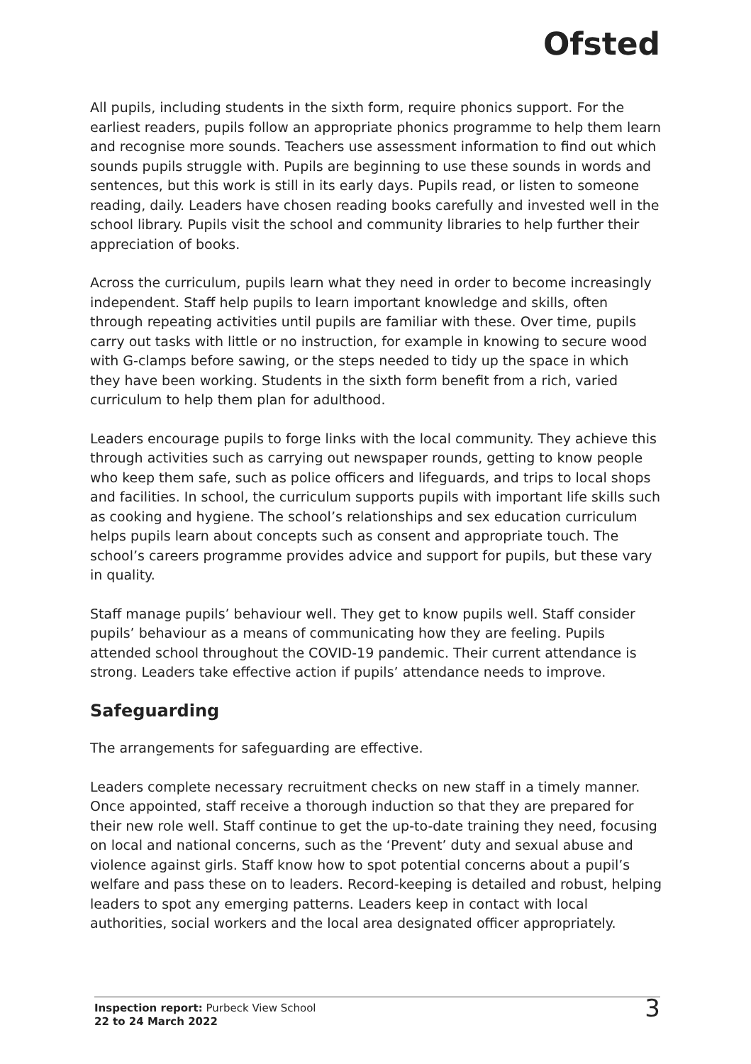Ofsted
All pupils, including students in the sixth form, require phonics support. For the earliest readers, pupils follow an appropriate phonics programme to help them learn and recognise more sounds. Teachers use assessment information to find out which sounds pupils struggle with. Pupils are beginning to use these sounds in words and sentences, but this work is still in its early days. Pupils read, or listen to someone reading, daily. Leaders have chosen reading books carefully and invested well in the school library. Pupils visit the school and community libraries to help further their appreciation of books.
Across the curriculum, pupils learn what they need in order to become increasingly independent. Staff help pupils to learn important knowledge and skills, often through repeating activities until pupils are familiar with these. Over time, pupils carry out tasks with little or no instruction, for example in knowing to secure wood with G-clamps before sawing, or the steps needed to tidy up the space in which they have been working. Students in the sixth form benefit from a rich, varied curriculum to help them plan for adulthood.
Leaders encourage pupils to forge links with the local community. They achieve this through activities such as carrying out newspaper rounds, getting to know people who keep them safe, such as police officers and lifeguards, and trips to local shops and facilities. In school, the curriculum supports pupils with important life skills such as cooking and hygiene. The school’s relationships and sex education curriculum helps pupils learn about concepts such as consent and appropriate touch. The school’s careers programme provides advice and support for pupils, but these vary in quality.
Staff manage pupils’ behaviour well. They get to know pupils well. Staff consider pupils’ behaviour as a means of communicating how they are feeling. Pupils attended school throughout the COVID-19 pandemic. Their current attendance is strong. Leaders take effective action if pupils’ attendance needs to improve.
Safeguarding
The arrangements for safeguarding are effective.
Leaders complete necessary recruitment checks on new staff in a timely manner. Once appointed, staff receive a thorough induction so that they are prepared for their new role well. Staff continue to get the up-to-date training they need, focusing on local and national concerns, such as the ‘Prevent’ duty and sexual abuse and violence against girls. Staff know how to spot potential concerns about a pupil’s welfare and pass these on to leaders. Record-keeping is detailed and robust, helping leaders to spot any emerging patterns. Leaders keep in contact with local authorities, social workers and the local area designated officer appropriately.
Inspection report: Purbeck View School
22 to 24 March 2022
3